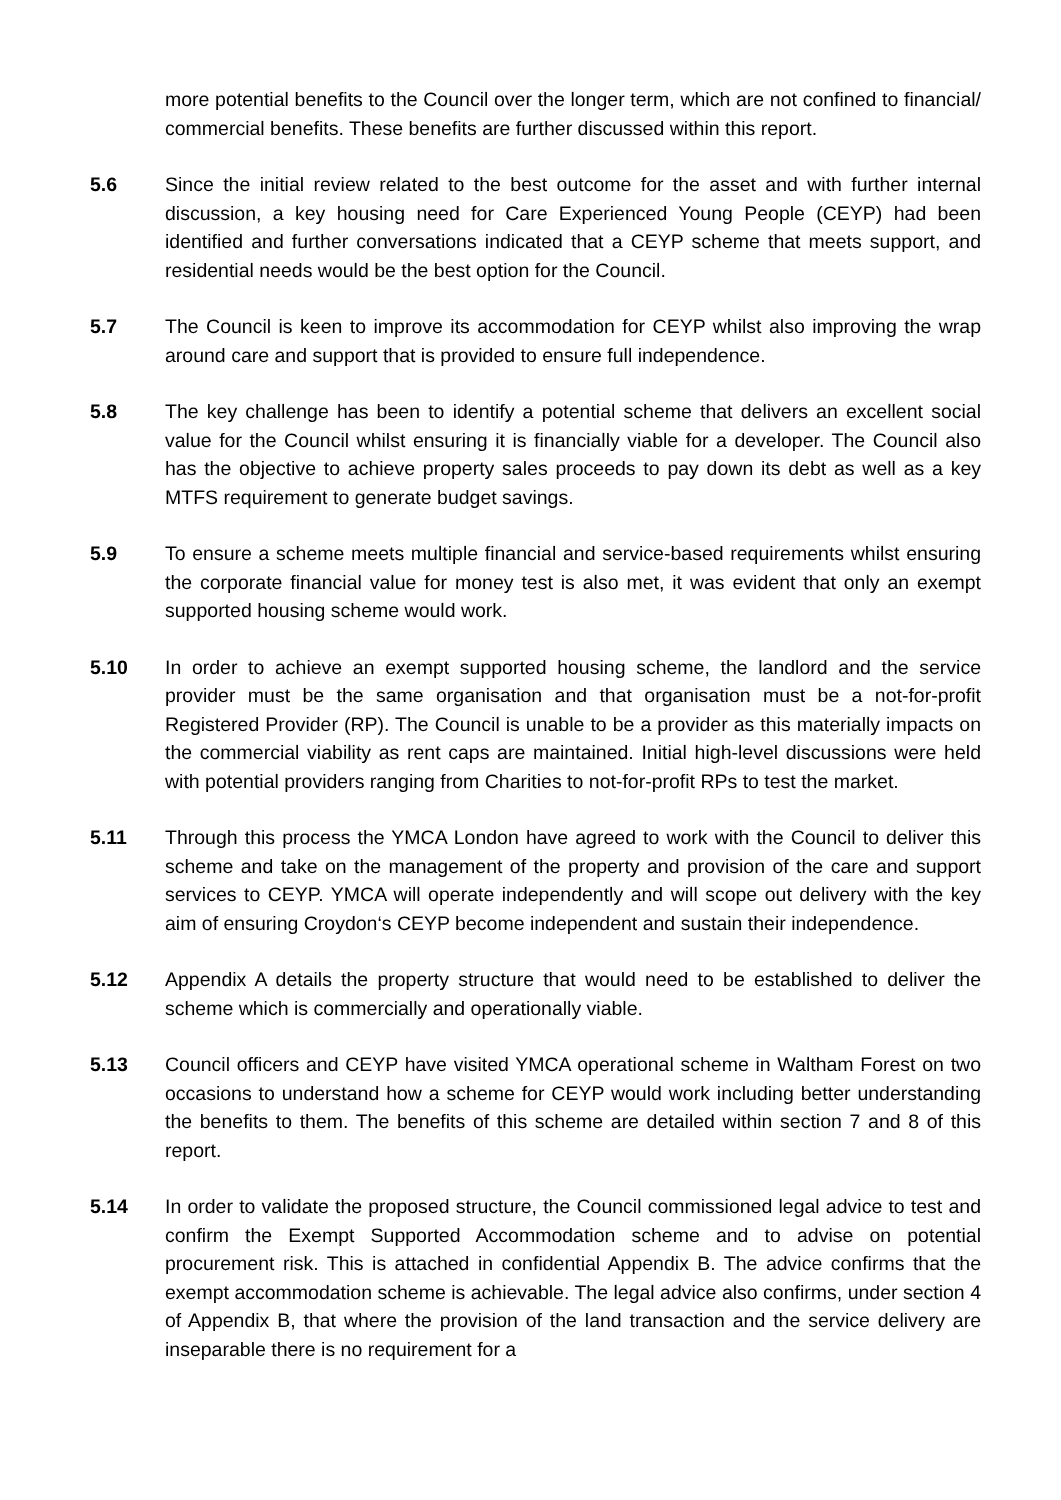more potential benefits to the Council over the longer term, which are not confined to financial/ commercial benefits. These benefits are further discussed within this report.
5.6 Since the initial review related to the best outcome for the asset and with further internal discussion, a key housing need for Care Experienced Young People (CEYP) had been identified and further conversations indicated that a CEYP scheme that meets support, and residential needs would be the best option for the Council.
5.7 The Council is keen to improve its accommodation for CEYP whilst also improving the wrap around care and support that is provided to ensure full independence.
5.8 The key challenge has been to identify a potential scheme that delivers an excellent social value for the Council whilst ensuring it is financially viable for a developer. The Council also has the objective to achieve property sales proceeds to pay down its debt as well as a key MTFS requirement to generate budget savings.
5.9 To ensure a scheme meets multiple financial and service-based requirements whilst ensuring the corporate financial value for money test is also met, it was evident that only an exempt supported housing scheme would work.
5.10 In order to achieve an exempt supported housing scheme, the landlord and the service provider must be the same organisation and that organisation must be a not-for-profit Registered Provider (RP). The Council is unable to be a provider as this materially impacts on the commercial viability as rent caps are maintained. Initial high-level discussions were held with potential providers ranging from Charities to not-for-profit RPs to test the market.
5.11 Through this process the YMCA London have agreed to work with the Council to deliver this scheme and take on the management of the property and provision of the care and support services to CEYP. YMCA will operate independently and will scope out delivery with the key aim of ensuring Croydon‘s CEYP become independent and sustain their independence.
5.12 Appendix A details the property structure that would need to be established to deliver the scheme which is commercially and operationally viable.
5.13 Council officers and CEYP have visited YMCA operational scheme in Waltham Forest on two occasions to understand how a scheme for CEYP would work including better understanding the benefits to them. The benefits of this scheme are detailed within section 7 and 8 of this report.
5.14 In order to validate the proposed structure, the Council commissioned legal advice to test and confirm the Exempt Supported Accommodation scheme and to advise on potential procurement risk. This is attached in confidential Appendix B. The advice confirms that the exempt accommodation scheme is achievable. The legal advice also confirms, under section 4 of Appendix B, that where the provision of the land transaction and the service delivery are inseparable there is no requirement for a